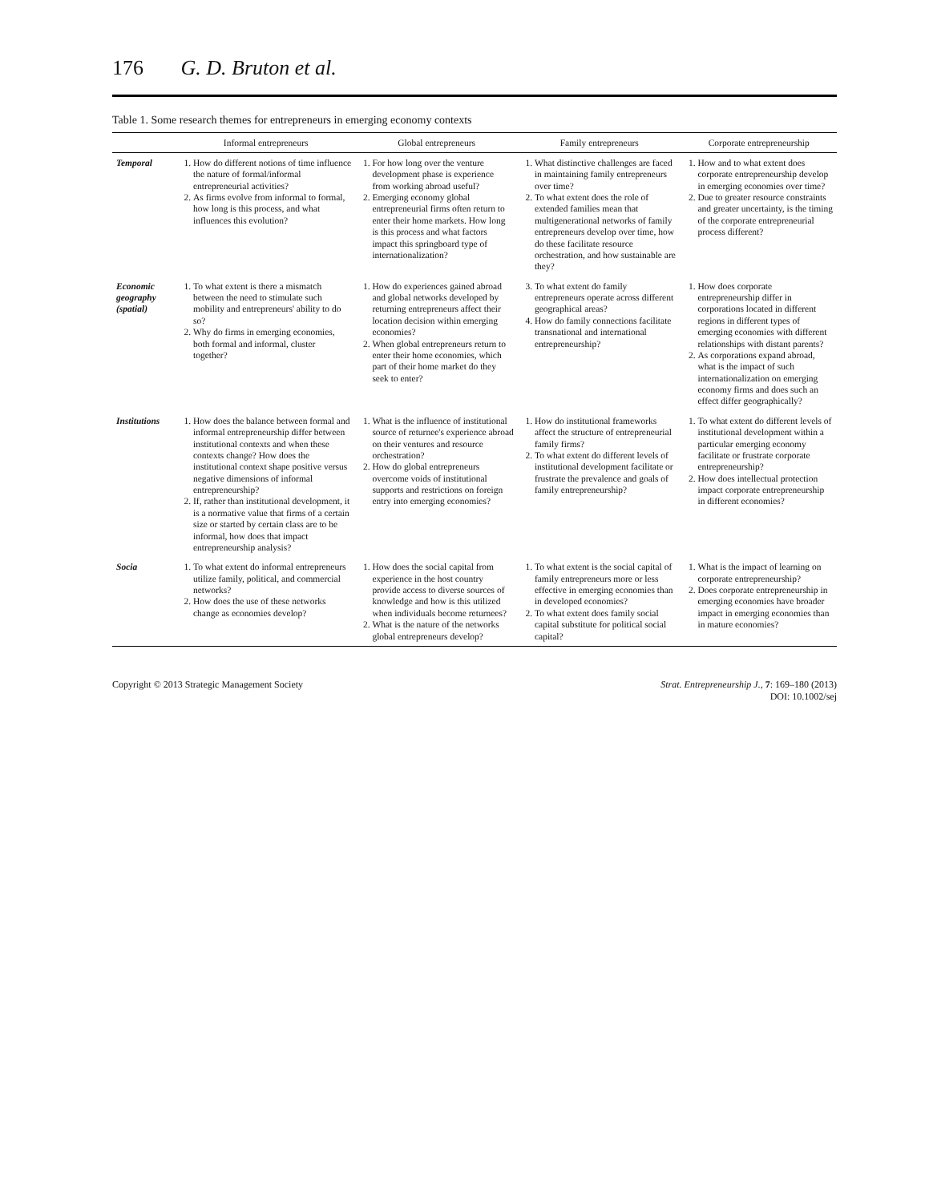176 G. D. Bruton et al.
Table 1. Some research themes for entrepreneurs in emerging economy contexts
| | Informal entrepreneurs | Global entrepreneurs | Family entrepreneurs | Corporate entrepreneurship |
| --- | --- | --- | --- | --- |
| Temporal | 1. How do different notions of time influence the nature of formal/informal entrepreneurial activities? 2. As firms evolve from informal to formal, how long is this process, and what influences this evolution? | 1. For how long over the venture development phase is experience from working abroad useful? 2. Emerging economy global entrepreneurial firms often return to enter their home markets. How long is this process and what factors impact this springboard type of internationalization? | 1. What distinctive challenges are faced in maintaining family entrepreneurs over time? 2. To what extent does the role of extended families mean that multigenerational networks of family entrepreneurs develop over time, how do these facilitate resource orchestration, and how sustainable are they? | 1. How and to what extent does corporate entrepreneurship develop in emerging economies over time? 2. Due to greater resource constraints and greater uncertainty, is the timing of the corporate entrepreneurial process different? |
| Economic geography (spatial) | 1. To what extent is there a mismatch between the need to stimulate such mobility and entrepreneurs' ability to do so? 2. Why do firms in emerging economies, both formal and informal, cluster together? | 1. How do experiences gained abroad and global networks developed by returning entrepreneurs affect their location decision within emerging economies? 2. When global entrepreneurs return to enter their home economies, which part of their home market do they seek to enter? | 3. To what extent do family entrepreneurs operate across different geographical areas? 4. How do family connections facilitate transnational and international entrepreneurship? | 1. How does corporate entrepreneurship differ in corporations located in different regions in different types of emerging economies with different relationships with distant parents? 2. As corporations expand abroad, what is the impact of such internationalization on emerging economy firms and does such an effect differ geographically? |
| Institutions | 1. How does the balance between formal and informal entrepreneurship differ between institutional contexts and when these contexts change? How does the institutional context shape positive versus negative dimensions of informal entrepreneurship? 2. If, rather than institutional development, it is a normative value that firms of a certain size or started by certain class are to be informal, how does that impact entrepreneurship analysis? | 1. What is the influence of institutional source of returnee's experience abroad on their ventures and resource orchestration? 2. How do global entrepreneurs overcome voids of institutional supports and restrictions on foreign entry into emerging economies? | 1. How do institutional frameworks affect the structure of entrepreneurial family firms? 2. To what extent do different levels of institutional development facilitate or frustrate the prevalence and goals of family entrepreneurship? | 1. To what extent do different levels of institutional development within a particular emerging economy facilitate or frustrate corporate entrepreneurship? 2. How does intellectual protection impact corporate entrepreneurship in different economies? |
| Socia | 1. To what extent do informal entrepreneurs utilize family, political, and commercial networks? 2. How does the use of these networks change as economies develop? | 1. How does the social capital from experience in the host country provide access to diverse sources of knowledge and how is this utilized when individuals become returnees? 2. What is the nature of the networks global entrepreneurs develop? | 1. To what extent is the social capital of family entrepreneurs more or less effective in emerging economies than in developed economies? 2. To what extent does family social capital substitute for political social capital? | 1. What is the impact of learning on corporate entrepreneurship? 2. Does corporate entrepreneurship in emerging economies have broader impact in emerging economies than in mature economies? |
Copyright © 2013 Strategic Management Society
Strat. Entrepreneurship J., 7: 169–180 (2013)
DOI: 10.1002/sej